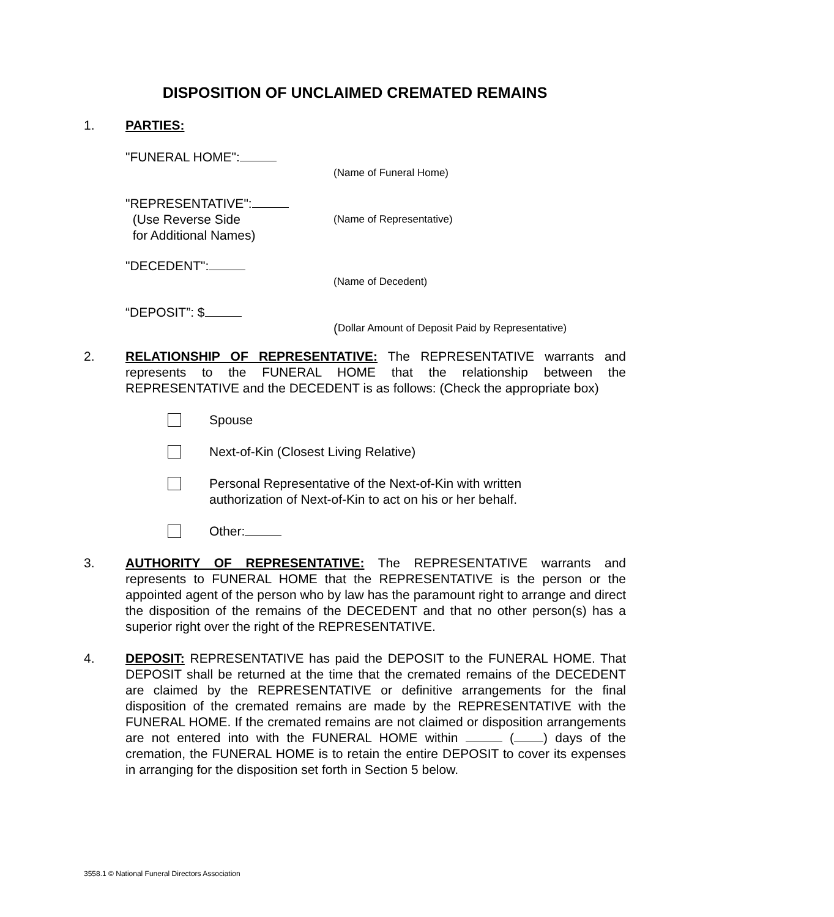DISPOSITION OF UNCLAIMED CREMATED REMAINS
1. PARTIES:
"FUNERAL HOME":
(Name of Funeral Home)
"REPRESENTATIVE":
(Use Reverse Side
for Additional Names)
(Name of Representative)
"DECEDENT":
(Name of Decedent)
“DEPOSIT”: $
(Dollar Amount of Deposit Paid by Representative)
2. RELATIONSHIP OF REPRESENTATIVE: The REPRESENTATIVE warrants and represents to the FUNERAL HOME that the relationship between the REPRESENTATIVE and the DECEDENT is as follows: (Check the appropriate box)
Spouse
Next-of-Kin (Closest Living Relative)
Personal Representative of the Next-of-Kin with written
authorization of Next-of-Kin to act on his or her behalf.
Other:
3. AUTHORITY OF REPRESENTATIVE: The REPRESENTATIVE warrants and represents to FUNERAL HOME that the REPRESENTATIVE is the person or the appointed agent of the person who by law has the paramount right to arrange and direct the disposition of the remains of the DECEDENT and that no other person(s) has a superior right over the right of the REPRESENTATIVE.
4. DEPOSIT: REPRESENTATIVE has paid the DEPOSIT to the FUNERAL HOME. That DEPOSIT shall be returned at the time that the cremated remains of the DECEDENT are claimed by the REPRESENTATIVE or definitive arrangements for the final disposition of the cremated remains are made by the REPRESENTATIVE with the FUNERAL HOME. If the cremated remains are not claimed or disposition arrangements are not entered into with the FUNERAL HOME within ( ) days of the cremation, the FUNERAL HOME is to retain the entire DEPOSIT to cover its expenses in arranging for the disposition set forth in Section 5 below.
3558.1 © National Funeral Directors Association